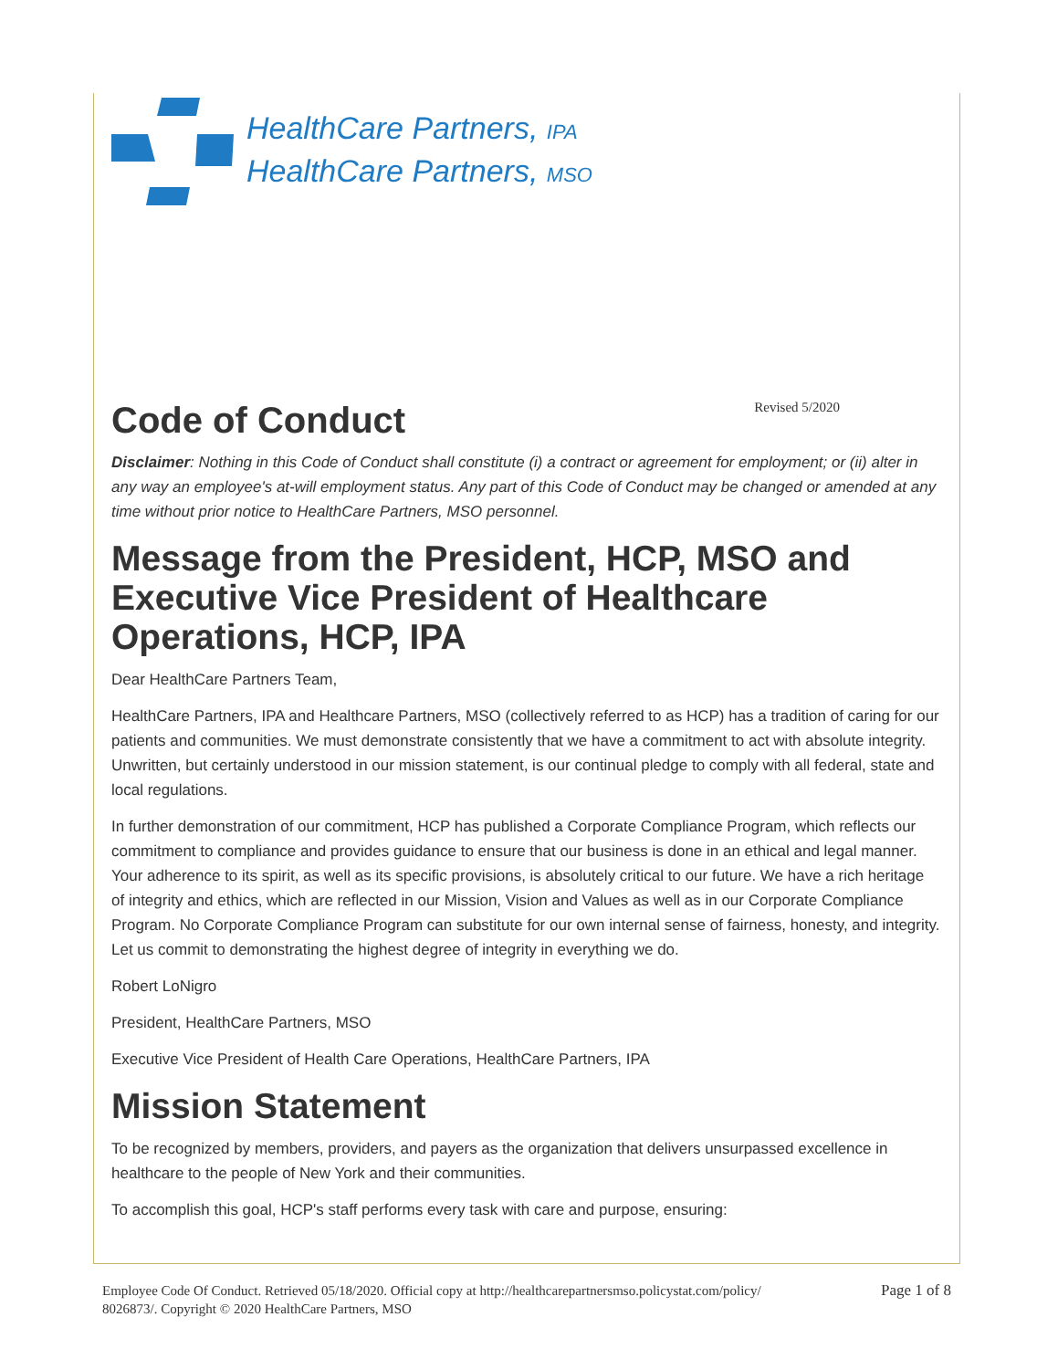HealthCare Partners, IPA
HealthCare Partners, MSO
Code of Conduct
Revised 5/2020
Disclaimer: Nothing in this Code of Conduct shall constitute (i) a contract or agreement for employment; or (ii) alter in any way an employee's at-will employment status. Any part of this Code of Conduct may be changed or amended at any time without prior notice to HealthCare Partners, MSO personnel.
Message from the President, HCP, MSO and Executive Vice President of Healthcare Operations, HCP, IPA
Dear HealthCare Partners Team,
HealthCare Partners, IPA and Healthcare Partners, MSO (collectively referred to as HCP) has a tradition of caring for our patients and communities. We must demonstrate consistently that we have a commitment to act with absolute integrity. Unwritten, but certainly understood in our mission statement, is our continual pledge to comply with all federal, state and local regulations.
In further demonstration of our commitment, HCP has published a Corporate Compliance Program, which reflects our commitment to compliance and provides guidance to ensure that our business is done in an ethical and legal manner. Your adherence to its spirit, as well as its specific provisions, is absolutely critical to our future. We have a rich heritage of integrity and ethics, which are reflected in our Mission, Vision and Values as well as in our Corporate Compliance Program. No Corporate Compliance Program can substitute for our own internal sense of fairness, honesty, and integrity. Let us commit to demonstrating the highest degree of integrity in everything we do.
Robert LoNigro
President, HealthCare Partners, MSO
Executive Vice President of Health Care Operations, HealthCare Partners, IPA
Mission Statement
To be recognized by members, providers, and payers as the organization that delivers unsurpassed excellence in healthcare to the people of New York and their communities.
To accomplish this goal, HCP's staff performs every task with care and purpose, ensuring:
Employee Code Of Conduct. Retrieved 05/18/2020. Official copy at http://healthcarepartnersmso.policystat.com/policy/
8026873/. Copyright © 2020 HealthCare Partners, MSO
Page 1 of 8